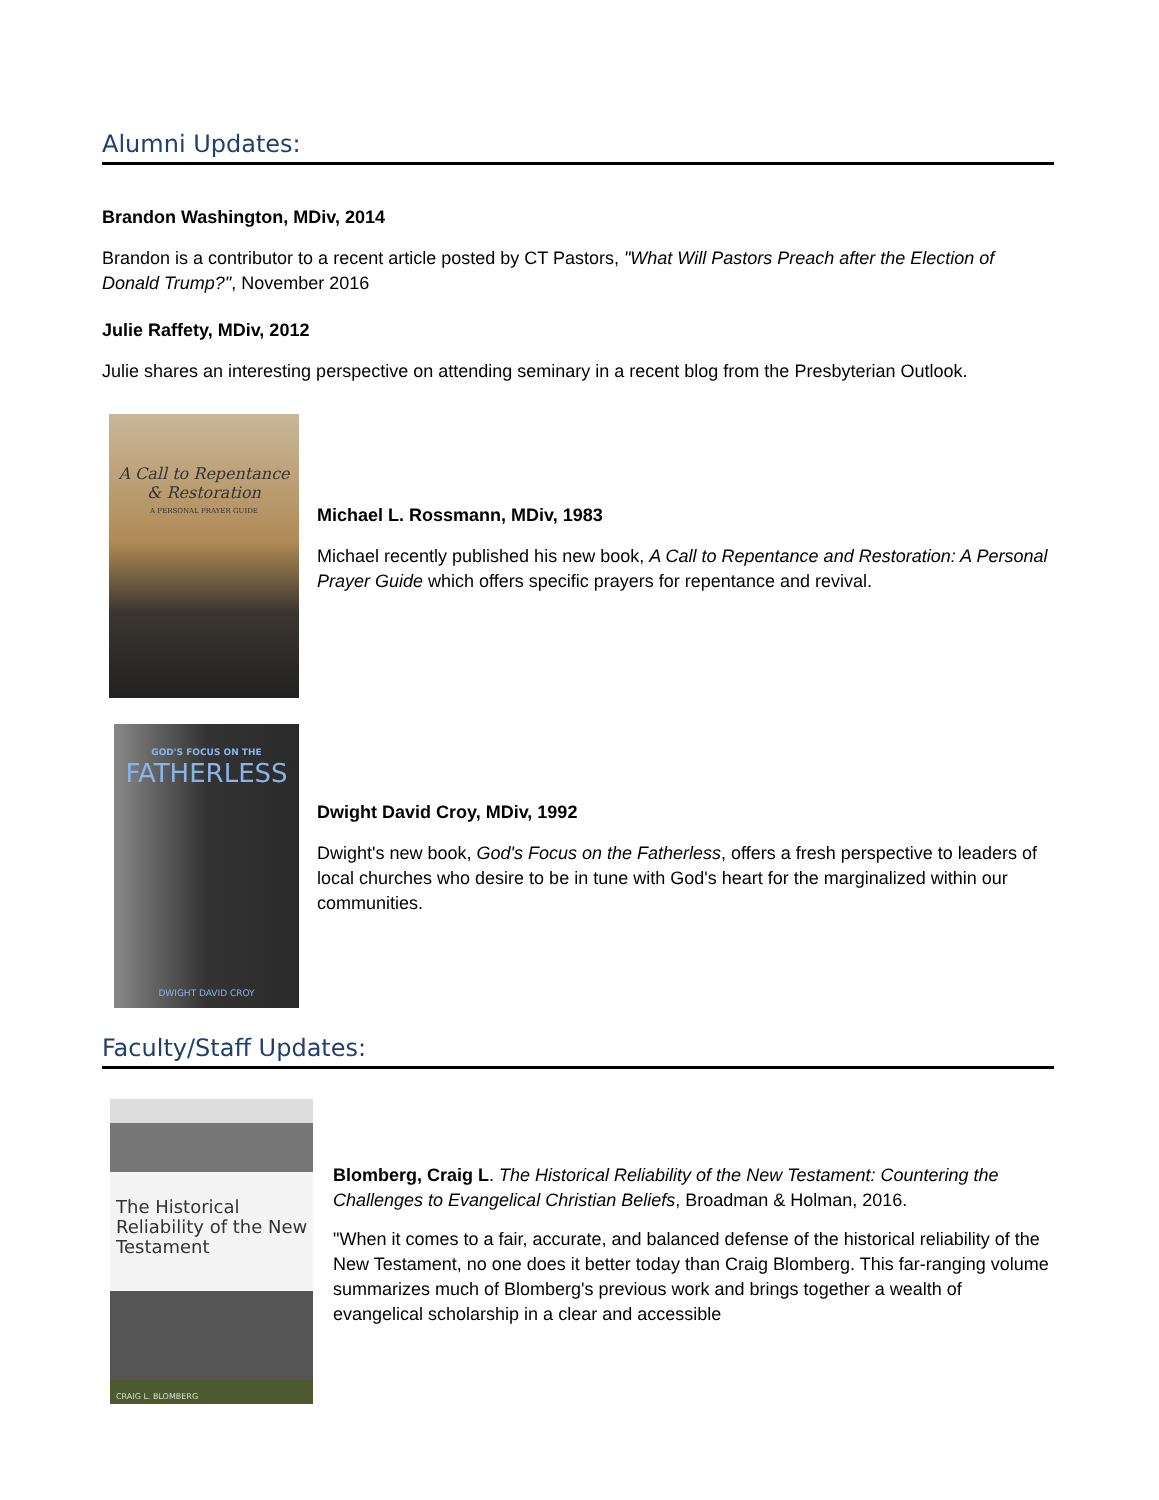Alumni Updates:
Brandon Washington, MDiv, 2014
Brandon is a contributor to a recent article posted by CT Pastors, "What Will Pastors Preach after the Election of Donald Trump?", November 2016
Julie Raffety, MDiv, 2012
Julie shares an interesting perspective on attending seminary in a recent blog from the Presbyterian Outlook.
A Call to Repentance & Restoration
A PERSONAL PRAYER GUIDE
Michael L. Rossmann, MDiv, 1983
Michael recently published his new book, A Call to Repentance and Restoration: A Personal Prayer Guide which offers specific prayers for repentance and revival.
GOD'S FOCUS ON THE
FATHERLESS
DWIGHT DAVID CROY
Dwight David Croy, MDiv, 1992
Dwight's new book, God's Focus on the Fatherless, offers a fresh perspective to leaders of local churches who desire to be in tune with God's heart for the marginalized within our communities.
Faculty/Staff Updates:
The Historical Reliability of the New Testament
CRAIG L. BLOMBERG
Blomberg, Craig L. The Historical Reliability of the New Testament: Countering the Challenges to Evangelical Christian Beliefs, Broadman & Holman, 2016.
"When it comes to a fair, accurate, and balanced defense of the historical reliability of the New Testament, no one does it better today than Craig Blomberg. This far-ranging volume summarizes much of Blomberg's previous work and brings together a wealth of evangelical scholarship in a clear and accessible